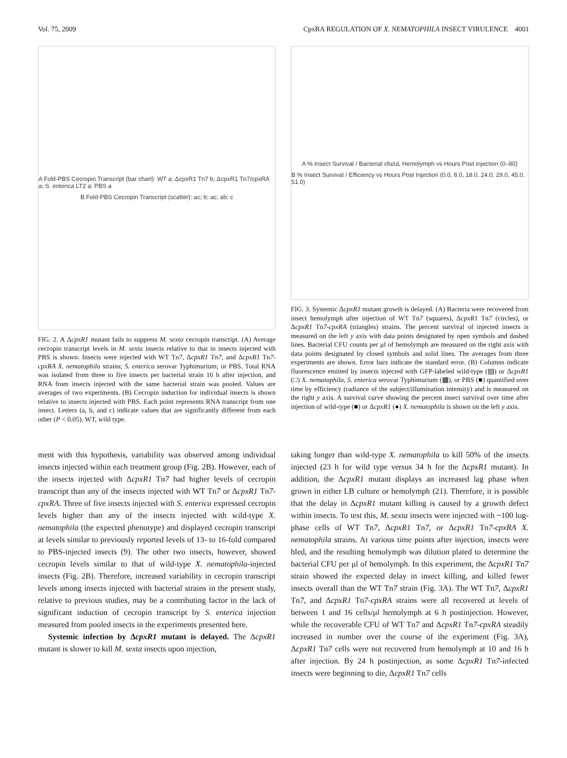Vol. 75, 2009 CpxRA REGULATION OF X. NEMATOPHILA INSECT VIRULENCE 4001
A Fold-PBS Cecropin Transcript (bar chart): WT a; ΔcpxR1 Tn7 b; ΔcpxR1 Tn7/cpxRA a; S. enterica LT2 a; PBS a
B Fold-PBS Cecropin Transcript (scatter): ac; b; ac; ab; c
FIG. 2. A ΔcpxR1 mutant fails to suppress M. sexta cecropin transcript. (A) Average cecropin transcript levels in M. sexta insects relative to that in insects injected with PBS is shown. Insects were injected with WT Tn7, ΔcpxR1 Tn7, and ΔcpxR1 Tn7-cpxRA X. nematophila strains; S. enterica serovar Typhimurium; or PBS. Total RNA was isolated from three to five insects per bacterial strain 16 h after injection, and RNA from insects injected with the same bacterial strain was pooled. Values are averages of two experiments. (B) Cecropin induction for individual insects is shown relative to insects injected with PBS. Each point represents RNA transcript from one insect. Letters (a, b, and c) indicate values that are significantly different from each other (P < 0.05). WT, wild type.
A % Insect Survival / Bacterial cfu/uL Hemolymph vs Hours Post Injection (0–80)
B % Insect Survival / Efficiency vs Hours Post Injection (0.0, 8.0, 18.0, 24.0, 29.0, 45.0, 51.0)
FIG. 3. Systemic ΔcpxR1 mutant growth is delayed. (A) Bacteria were recovered from insect hemolymph after injection of WT Tn7 (squares), ΔcpxR1 Tn7 (circles), or ΔcpxR1 Tn7-cpxRA (triangles) strains. The percent survival of injected insects is measured on the left y axis with data points designated by open symbols and dashed lines. Bacterial CFU counts per μl of hemolymph are measured on the right axis with data points designated by closed symbols and solid lines. The averages from three experiments are shown. Error bars indicate the standard error. (B) Columns indicate fluorescence emitted by insects injected with GFP-labeled wild-type (▤) or ΔcpxR1 (□) X. nematophila, S. enterica serovar Typhimurium (▩), or PBS (■) quantified over time by efficiency (radiance of the subject/illumination intensity) and is measured on the right y axis. A survival curve showing the percent insect survival over time after injection of wild-type (■) or ΔcpxR1 (●) X. nematophila is shown on the left y axis.
ment with this hypothesis, variability was observed among individual insects injected within each treatment group (Fig. 2B). However, each of the insects injected with ΔcpxR1 Tn7 had higher levels of cecropin transcript than any of the insects injected with WT Tn7 or ΔcpxR1 Tn7-cpxRA. Three of five insects injected with S. enterica expressed cecropin levels higher than any of the insects injected with wild-type X. nematophila (the expected phenotype) and displayed cecropin transcript at levels similar to previously reported levels of 13- to 16-fold compared to PBS-injected insects (9). The other two insects, however, showed cecropin levels similar to that of wild-type X. nematophila-injected insects (Fig. 2B). Therefore, increased variability in cecropin transcript levels among insects injected with bacterial strains in the present study, relative to previous studies, may be a contributing factor in the lack of significant induction of cecropin transcript by S. enterica injection measured from pooled insects in the experiments presented here.
Systemic infection by ΔcpxR1 mutant is delayed. The ΔcpxR1 mutant is slower to kill M. sexta insects upon injection,
taking longer than wild-type X. nematophila to kill 50% of the insects injected (23 h for wild type versus 34 h for the ΔcpxR1 mutant). In addition, the ΔcpxR1 mutant displays an increased lag phase when grown in either LB culture or hemolymph (21). Therefore, it is possible that the delay in ΔcpxR1 mutant killing is caused by a growth defect within insects. To test this, M. sexta insects were injected with ~100 log-phase cells of WT Tn7, ΔcpxR1 Tn7, or ΔcpxR1 Tn7-cpxRA X. nematophila strains. At various time points after injection, insects were bled, and the resulting hemolymph was dilution plated to determine the bacterial CFU per μl of hemolymph. In this experiment, the ΔcpxR1 Tn7 strain showed the expected delay in insect killing, and killed fewer insects overall than the WT Tn7 strain (Fig. 3A). The WT Tn7, ΔcpxR1 Tn7, and ΔcpxR1 Tn7-cpxRA strains were all recovered at levels of between 1 and 16 cells/μl hemolymph at 6 h postinjection. However, while the recoverable CFU of WT Tn7 and ΔcpxR1 Tn7-cpxRA steadily increased in number over the course of the experiment (Fig. 3A), ΔcpxR1 Tn7 cells were not recovered from hemolymph at 10 and 16 h after injection. By 24 h postinjection, as some ΔcpxR1 Tn7-infected insects were beginning to die, ΔcpxR1 Tn7 cells